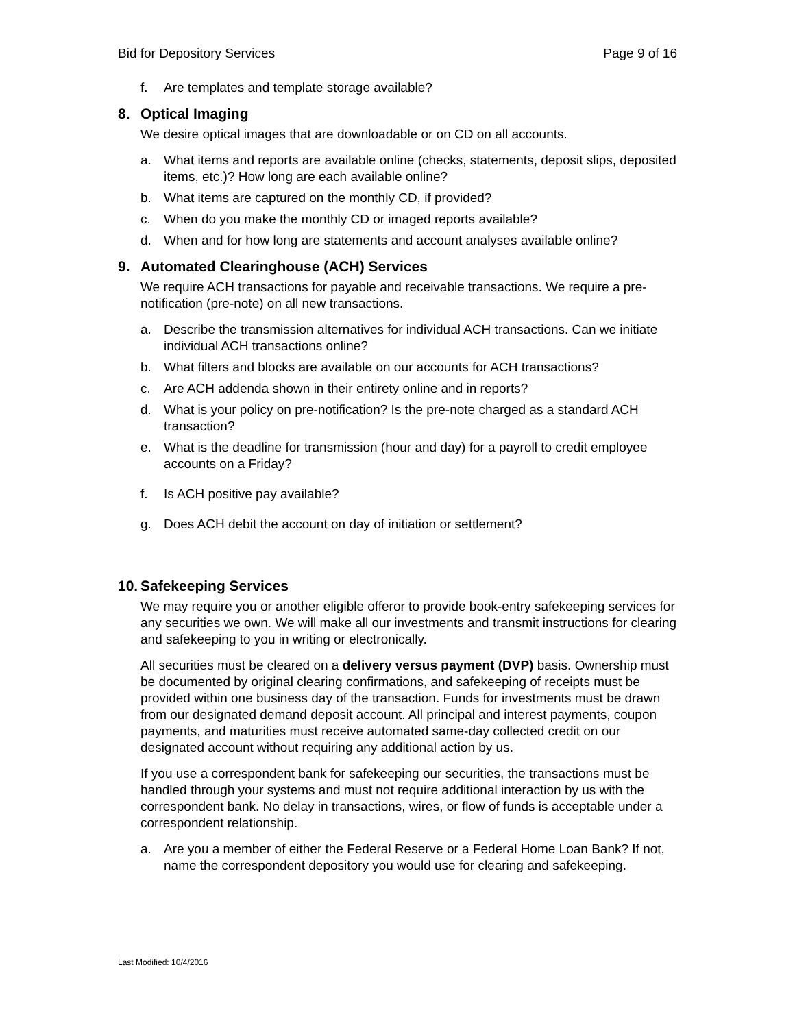Bid for Depository Services Page 9 of 16
f. Are templates and template storage available?
8. Optical Imaging
We desire optical images that are downloadable or on CD on all accounts.
a. What items and reports are available online (checks, statements, deposit slips, deposited items, etc.)? How long are each available online?
b. What items are captured on the monthly CD, if provided?
c. When do you make the monthly CD or imaged reports available?
d. When and for how long are statements and account analyses available online?
9. Automated Clearinghouse (ACH) Services
We require ACH transactions for payable and receivable transactions. We require a pre-notification (pre-note) on all new transactions.
a. Describe the transmission alternatives for individual ACH transactions. Can we initiate individual ACH transactions online?
b. What filters and blocks are available on our accounts for ACH transactions?
c. Are ACH addenda shown in their entirety online and in reports?
d. What is your policy on pre-notification? Is the pre-note charged as a standard ACH transaction?
e. What is the deadline for transmission (hour and day) for a payroll to credit employee accounts on a Friday?
f. Is ACH positive pay available?
g. Does ACH debit the account on day of initiation or settlement?
10. Safekeeping Services
We may require you or another eligible offeror to provide book-entry safekeeping services for any securities we own. We will make all our investments and transmit instructions for clearing and safekeeping to you in writing or electronically.
All securities must be cleared on a delivery versus payment (DVP) basis. Ownership must be documented by original clearing confirmations, and safekeeping of receipts must be provided within one business day of the transaction. Funds for investments must be drawn from our designated demand deposit account. All principal and interest payments, coupon payments, and maturities must receive automated same-day collected credit on our designated account without requiring any additional action by us.
If you use a correspondent bank for safekeeping our securities, the transactions must be handled through your systems and must not require additional interaction by us with the correspondent bank. No delay in transactions, wires, or flow of funds is acceptable under a correspondent relationship.
a. Are you a member of either the Federal Reserve or a Federal Home Loan Bank? If not, name the correspondent depository you would use for clearing and safekeeping.
Last Modified: 10/4/2016